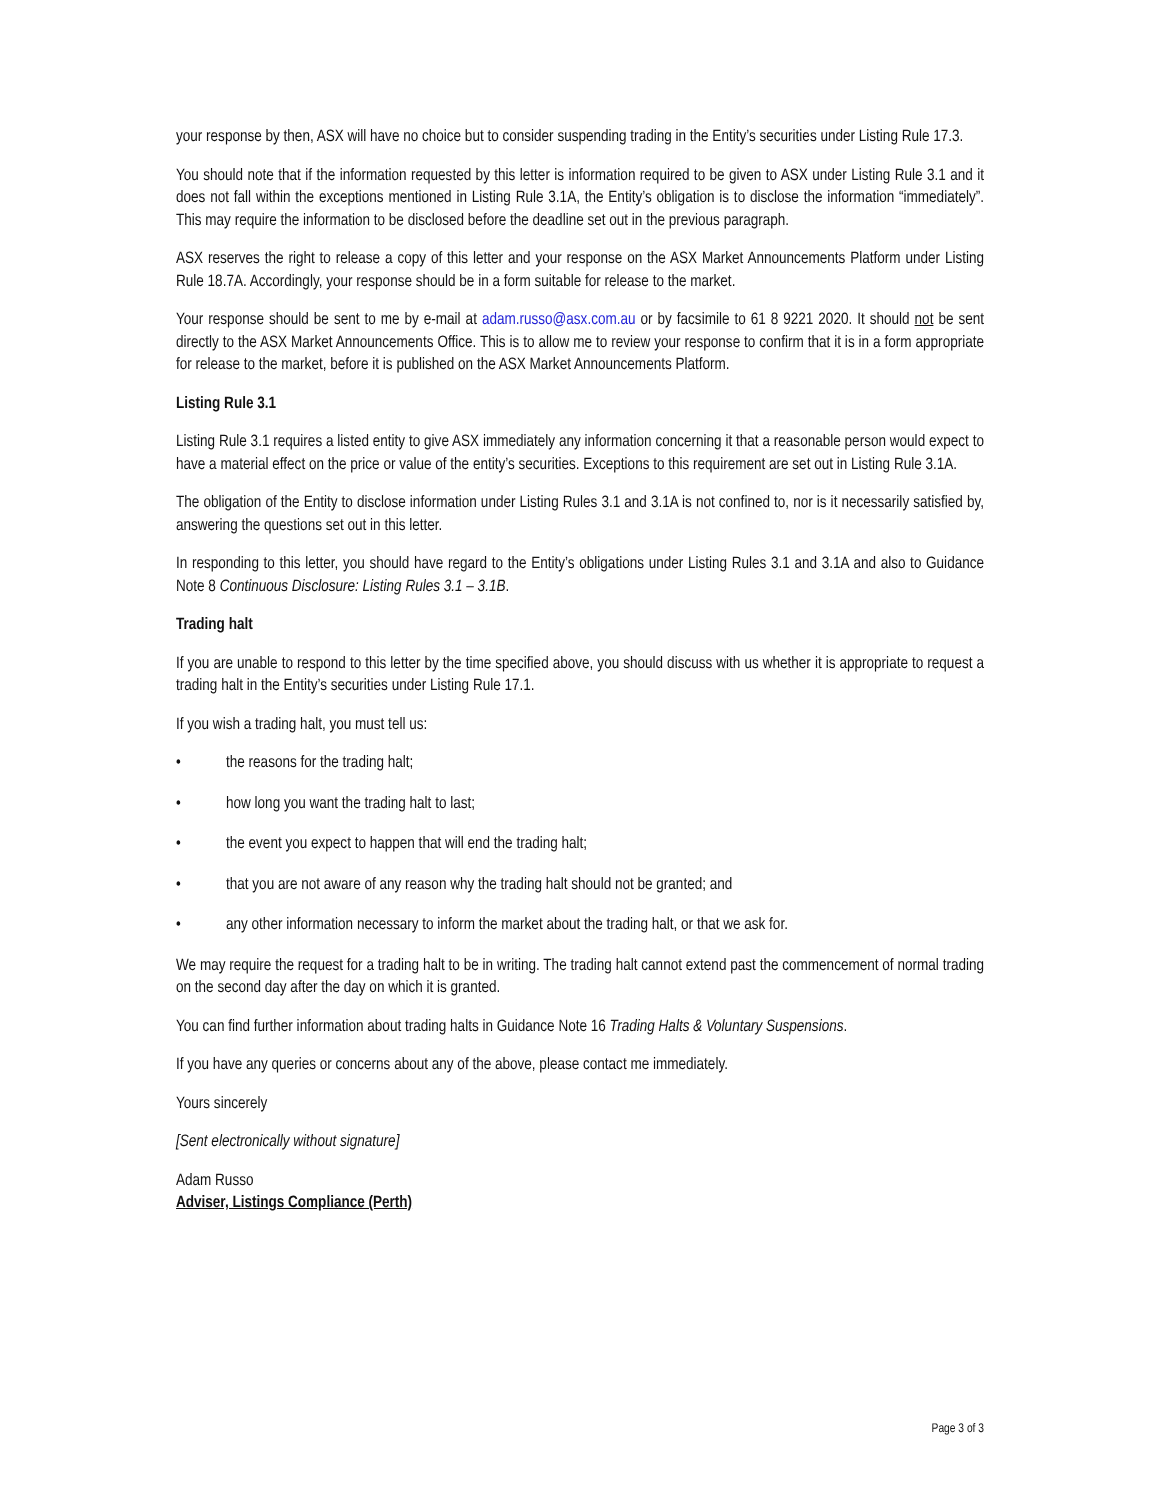your response by then, ASX will have no choice but to consider suspending trading in the Entity’s securities under Listing Rule 17.3.
You should note that if the information requested by this letter is information required to be given to ASX under Listing Rule 3.1 and it does not fall within the exceptions mentioned in Listing Rule 3.1A, the Entity’s obligation is to disclose the information “immediately”. This may require the information to be disclosed before the deadline set out in the previous paragraph.
ASX reserves the right to release a copy of this letter and your response on the ASX Market Announcements Platform under Listing Rule 18.7A. Accordingly, your response should be in a form suitable for release to the market.
Your response should be sent to me by e-mail at adam.russo@asx.com.au or by facsimile to 61 8 9221 2020. It should not be sent directly to the ASX Market Announcements Office. This is to allow me to review your response to confirm that it is in a form appropriate for release to the market, before it is published on the ASX Market Announcements Platform.
Listing Rule 3.1
Listing Rule 3.1 requires a listed entity to give ASX immediately any information concerning it that a reasonable person would expect to have a material effect on the price or value of the entity’s securities. Exceptions to this requirement are set out in Listing Rule 3.1A.
The obligation of the Entity to disclose information under Listing Rules 3.1 and 3.1A is not confined to, nor is it necessarily satisfied by, answering the questions set out in this letter.
In responding to this letter, you should have regard to the Entity’s obligations under Listing Rules 3.1 and 3.1A and also to Guidance Note 8 Continuous Disclosure: Listing Rules 3.1 – 3.1B.
Trading halt
If you are unable to respond to this letter by the time specified above, you should discuss with us whether it is appropriate to request a trading halt in the Entity’s securities under Listing Rule 17.1.
If you wish a trading halt, you must tell us:
• the reasons for the trading halt;
• how long you want the trading halt to last;
• the event you expect to happen that will end the trading halt;
• that you are not aware of any reason why the trading halt should not be granted; and
• any other information necessary to inform the market about the trading halt, or that we ask for.
We may require the request for a trading halt to be in writing. The trading halt cannot extend past the commencement of normal trading on the second day after the day on which it is granted.
You can find further information about trading halts in Guidance Note 16 Trading Halts & Voluntary Suspensions.
If you have any queries or concerns about any of the above, please contact me immediately.
Yours sincerely
[Sent electronically without signature]
Adam Russo
Adviser, Listings Compliance (Perth)
Page 3 of 3